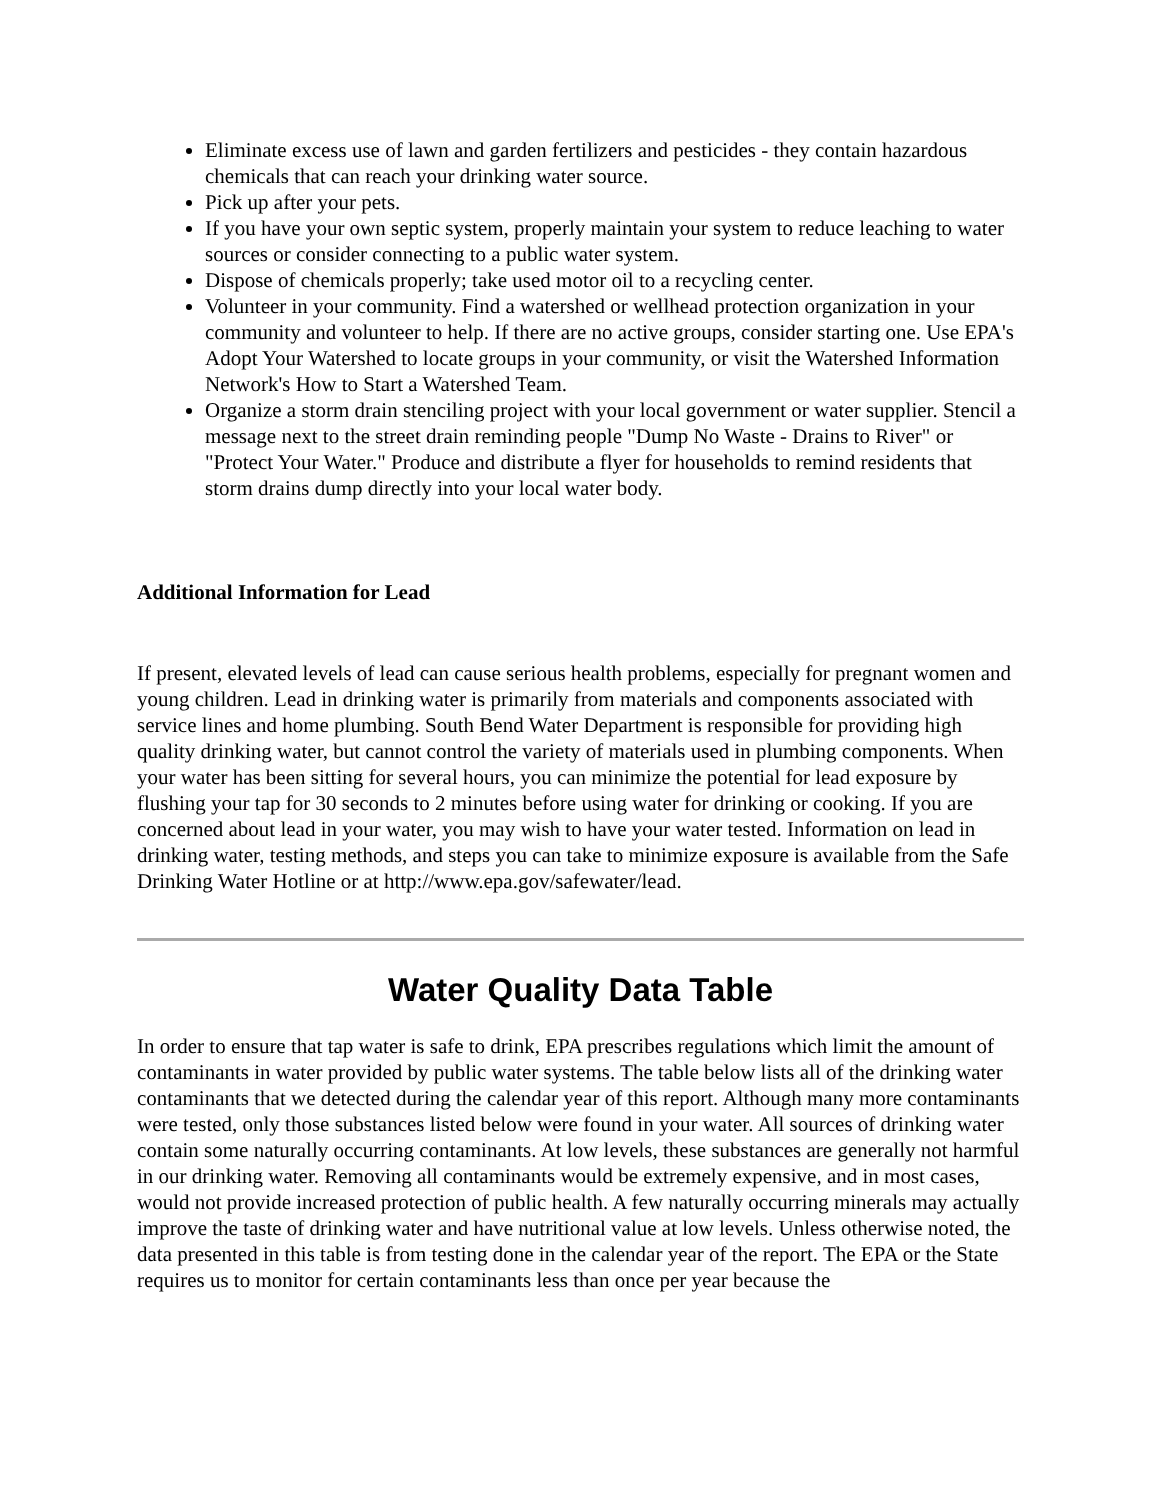Eliminate excess use of lawn and garden fertilizers and pesticides - they contain hazardous chemicals that can reach your drinking water source.
Pick up after your pets.
If you have your own septic system, properly maintain your system to reduce leaching to water sources or consider connecting to a public water system.
Dispose of chemicals properly; take used motor oil to a recycling center.
Volunteer in your community. Find a watershed or wellhead protection organization in your community and volunteer to help. If there are no active groups, consider starting one. Use EPA's Adopt Your Watershed to locate groups in your community, or visit the Watershed Information Network's How to Start a Watershed Team.
Organize a storm drain stenciling project with your local government or water supplier. Stencil a message next to the street drain reminding people "Dump No Waste - Drains to River" or "Protect Your Water." Produce and distribute a flyer for households to remind residents that storm drains dump directly into your local water body.
Additional Information for Lead
If present, elevated levels of lead can cause serious health problems, especially for pregnant women and young children. Lead in drinking water is primarily from materials and components associated with service lines and home plumbing. South Bend Water Department is responsible for providing high quality drinking water, but cannot control the variety of materials used in plumbing components. When your water has been sitting for several hours, you can minimize the potential for lead exposure by flushing your tap for 30 seconds to 2 minutes before using water for drinking or cooking. If you are concerned about lead in your water, you may wish to have your water tested. Information on lead in drinking water, testing methods, and steps you can take to minimize exposure is available from the Safe Drinking Water Hotline or at http://www.epa.gov/safewater/lead.
Water Quality Data Table
In order to ensure that tap water is safe to drink, EPA prescribes regulations which limit the amount of contaminants in water provided by public water systems. The table below lists all of the drinking water contaminants that we detected during the calendar year of this report. Although many more contaminants were tested, only those substances listed below were found in your water. All sources of drinking water contain some naturally occurring contaminants. At low levels, these substances are generally not harmful in our drinking water. Removing all contaminants would be extremely expensive, and in most cases, would not provide increased protection of public health. A few naturally occurring minerals may actually improve the taste of drinking water and have nutritional value at low levels. Unless otherwise noted, the data presented in this table is from testing done in the calendar year of the report. The EPA or the State requires us to monitor for certain contaminants less than once per year because the